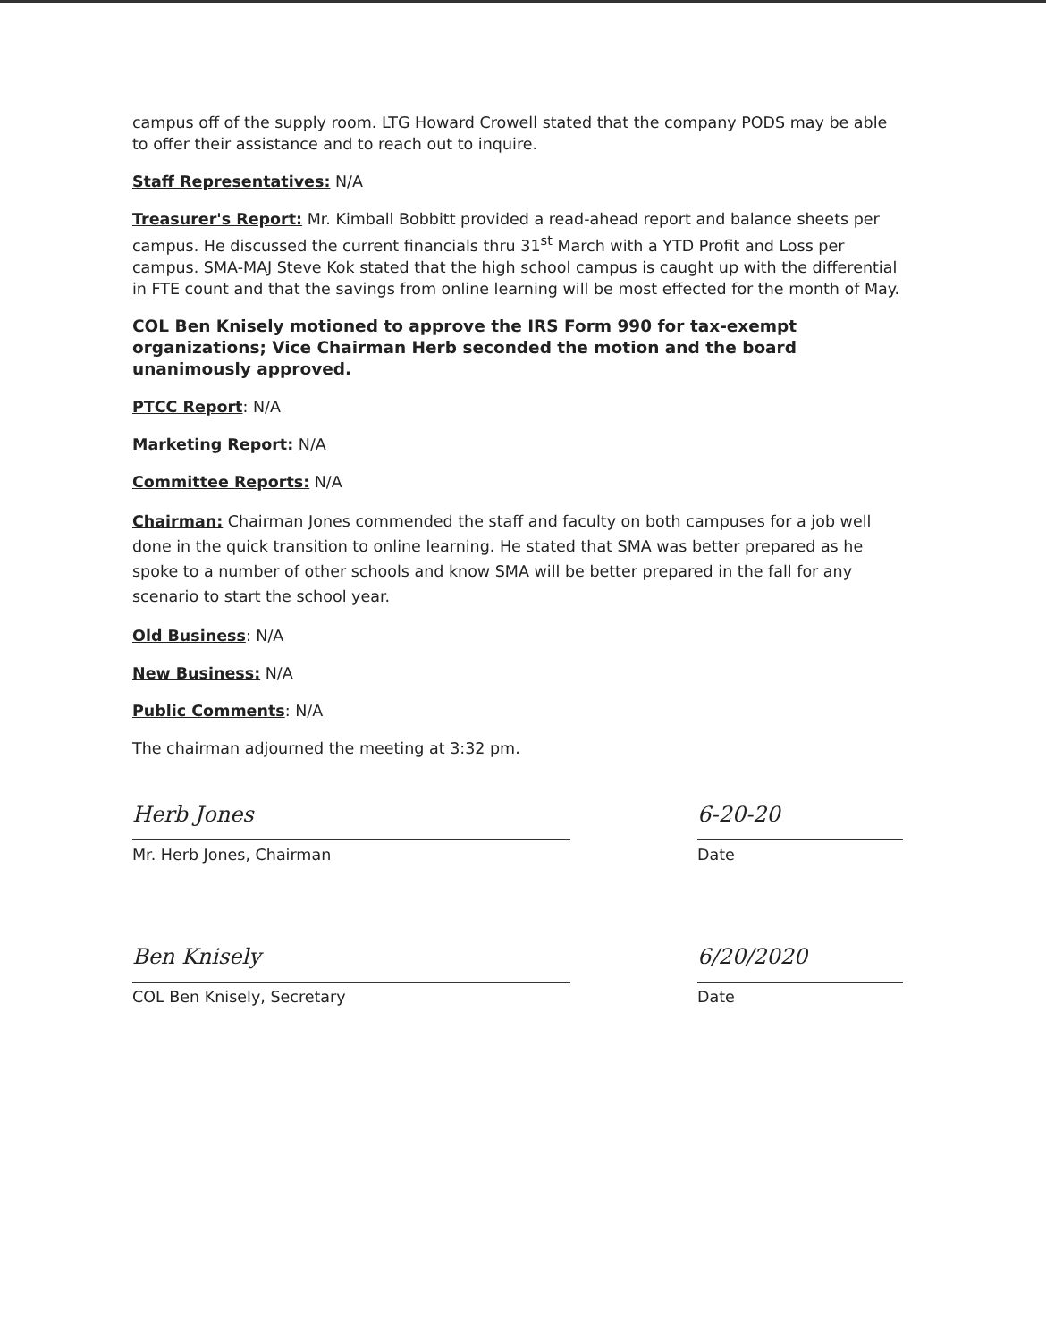campus off of the supply room. LTG Howard Crowell stated that the company PODS may be able to offer their assistance and to reach out to inquire.
Staff Representatives: N/A
Treasurer's Report: Mr. Kimball Bobbitt provided a read-ahead report and balance sheets per campus. He discussed the current financials thru 31<sup>st</sup> March with a YTD Profit and Loss per campus. SMA-MAJ Steve Kok stated that the high school campus is caught up with the differential in FTE count and that the savings from online learning will be most effected for the month of May.
COL Ben Knisely motioned to approve the IRS Form 990 for tax-exempt organizations; Vice Chairman Herb seconded the motion and the board unanimously approved.
PTCC Report: N/A
Marketing Report: N/A
Committee Reports: N/A
Chairman: Chairman Jones commended the staff and faculty on both campuses for a job well done in the quick transition to online learning. He stated that SMA was better prepared as he spoke to a number of other schools and know SMA will be better prepared in the fall for any scenario to start the school year.
Old Business: N/A
New Business: N/A
Public Comments: N/A
The chairman adjourned the meeting at 3:32 pm.
Herb Jones
Mr. Herb Jones, Chairman
6-20-20
Date
Ben Knisely
COL Ben Knisely, Secretary
6/20/2020
Date